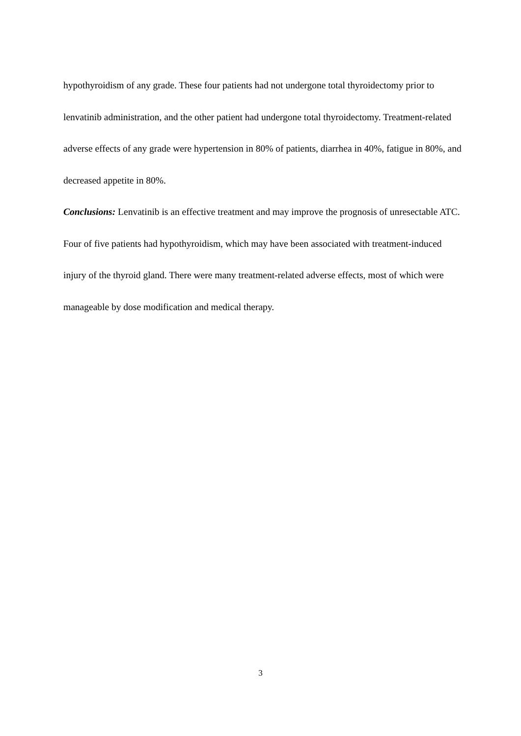hypothyroidism of any grade. These four patients had not undergone total thyroidectomy prior to lenvatinib administration, and the other patient had undergone total thyroidectomy. Treatment-related adverse effects of any grade were hypertension in 80% of patients, diarrhea in 40%, fatigue in 80%, and decreased appetite in 80%.
Conclusions: Lenvatinib is an effective treatment and may improve the prognosis of unresectable ATC. Four of five patients had hypothyroidism, which may have been associated with treatment-induced injury of the thyroid gland. There were many treatment-related adverse effects, most of which were manageable by dose modification and medical therapy.
3